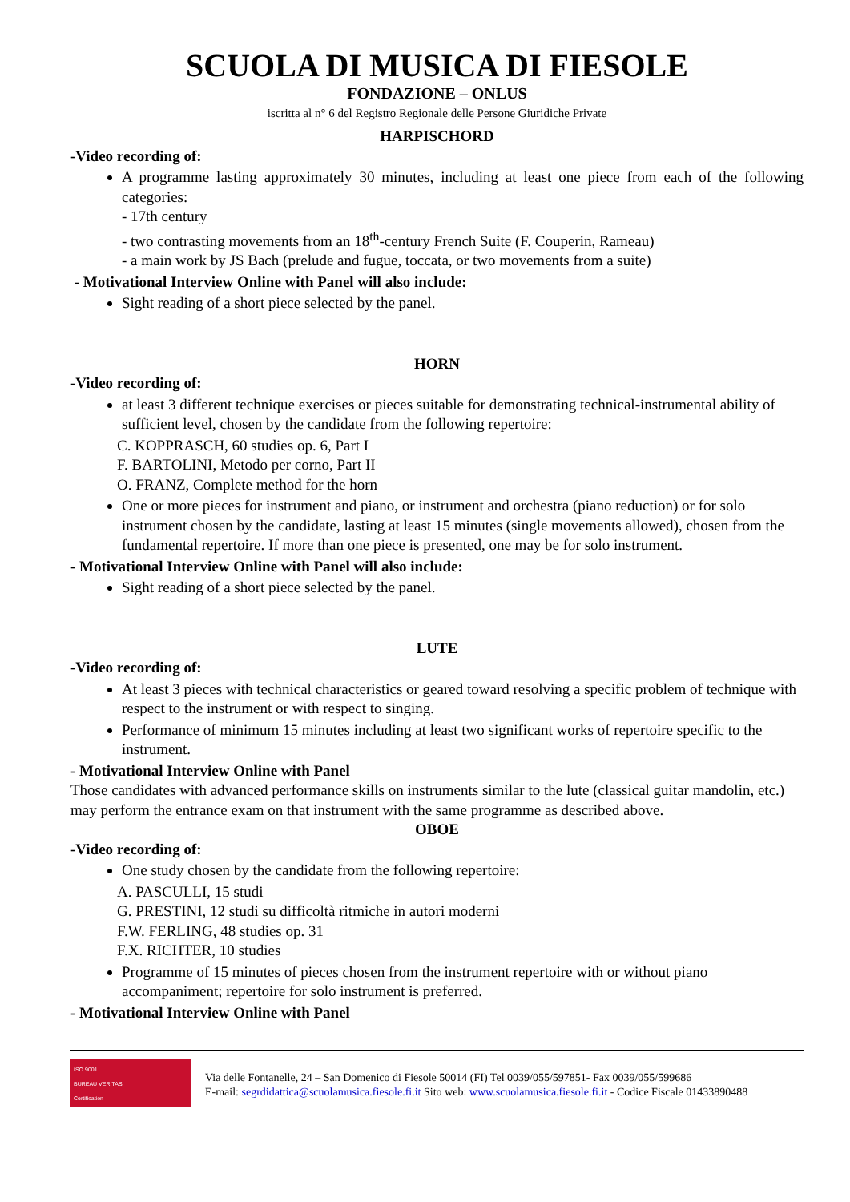SCUOLA DI MUSICA DI FIESOLE
FONDAZIONE – ONLUS
iscritta al n° 6 del Registro Regionale delle Persone Giuridiche Private
HARPISCHORD
-Video recording of:
A programme lasting approximately 30 minutes, including at least one piece from each of the following categories:
- 17th century
- two contrasting movements from an 18<sup>th</sup>-century French Suite (F. Couperin, Rameau)
- a main work by JS Bach (prelude and fugue, toccata, or two movements from a suite)
- Motivational Interview Online with Panel will also include:
Sight reading of a short piece selected by the panel.
HORN
-Video recording of:
at least 3 different technique exercises or pieces suitable for demonstrating technical-instrumental ability of sufficient level, chosen by the candidate from the following repertoire:
C. KOPPRASCH, 60 studies op. 6, Part I
F. BARTOLINI, Metodo per corno, Part II
O. FRANZ, Complete method for the horn
One or more pieces for instrument and piano, or instrument and orchestra (piano reduction) or for solo instrument chosen by the candidate, lasting at least 15 minutes (single movements allowed), chosen from the fundamental repertoire. If more than one piece is presented, one may be for solo instrument.
- Motivational Interview Online with Panel will also include:
Sight reading of a short piece selected by the panel.
LUTE
-Video recording of:
At least 3 pieces with technical characteristics or geared toward resolving a specific problem of technique with respect to the instrument or with respect to singing.
Performance of minimum 15 minutes including at least two significant works of repertoire specific to the instrument.
- Motivational Interview Online with Panel
Those candidates with advanced performance skills on instruments similar to the lute (classical guitar mandolin, etc.) may perform the entrance exam on that instrument with the same programme as described above.
OBOE
-Video recording of:
One study chosen by the candidate from the following repertoire:
A. PASCULLI, 15 studi
G. PRESTINI, 12 studi su difficoltà ritmiche in autori moderni
F.W. FERLING, 48 studies op. 31
F.X. RICHTER, 10 studies
Programme of 15 minutes of pieces chosen from the instrument repertoire with or without piano accompaniment; repertoire for solo instrument is preferred.
- Motivational Interview Online with Panel
ISO 9001
BUREAU VERITAS
Certification
Via delle Fontanelle, 24 – San Domenico di Fiesole 50014 (FI) Tel 0039/055/597851- Fax 0039/055/599686
E-mail: segrdidattica@scuolamusica.fiesole.fi.it Sito web: www.scuolamusica.fiesole.fi.it - Codice Fiscale 01433890488